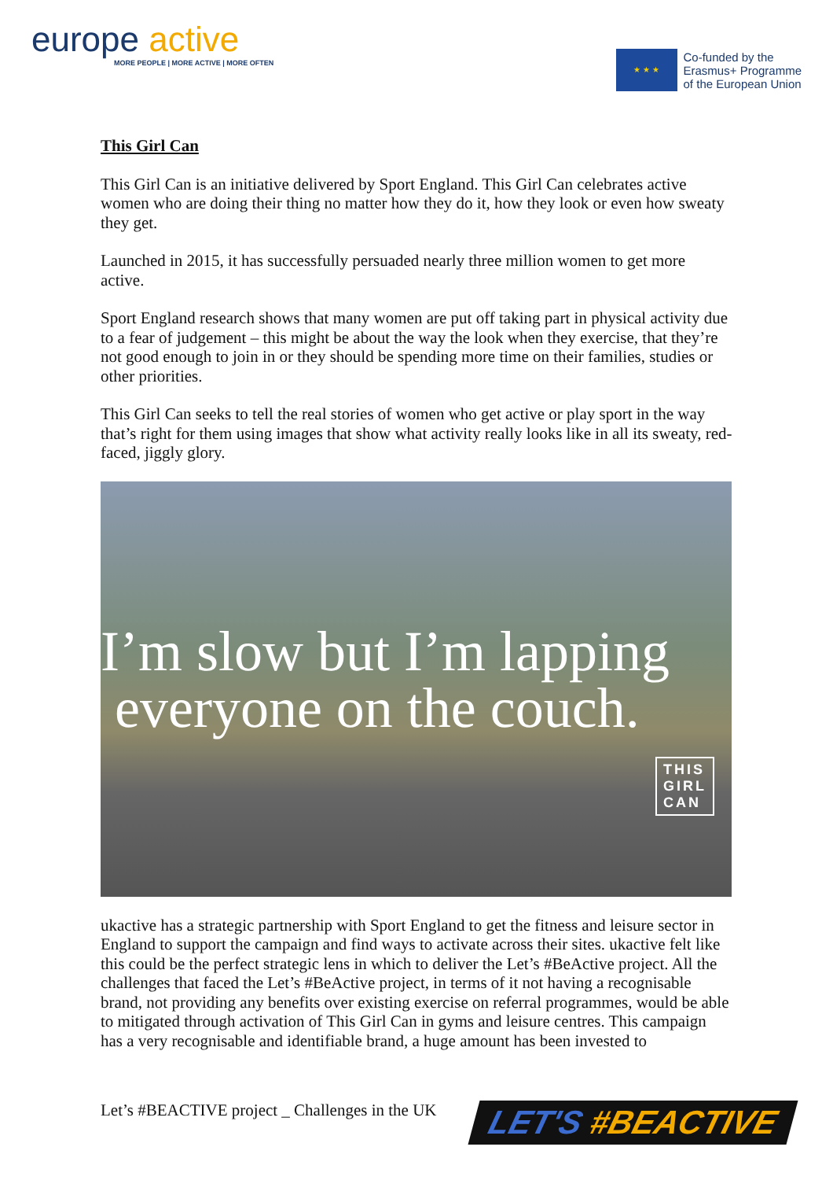europe active
MORE PEOPLE | MORE ACTIVE | MORE OFTEN
★ ★ ★
Co-funded by the
Erasmus+ Programme
of the European Union
This Girl Can
This Girl Can is an initiative delivered by Sport England. This Girl Can celebrates active women who are doing their thing no matter how they do it, how they look or even how sweaty they get.
Launched in 2015, it has successfully persuaded nearly three million women to get more active.
Sport England research shows that many women are put off taking part in physical activity due to a fear of judgement – this might be about the way the look when they exercise, that they’re not good enough to join in or they should be spending more time on their families, studies or other priorities.
This Girl Can seeks to tell the real stories of women who get active or play sport in the way that’s right for them using images that show what activity really looks like in all its sweaty, red-faced, jiggly glory.
I’m slow but I’m lapping
everyone on the couch.
THIS
GIRL
CAN
ukactive has a strategic partnership with Sport England to get the fitness and leisure sector in England to support the campaign and find ways to activate across their sites. ukactive felt like this could be the perfect strategic lens in which to deliver the Let’s #BeActive project. All the challenges that faced the Let’s #BeActive project, in terms of it not having a recognisable brand, not providing any benefits over existing exercise on referral programmes, would be able to mitigated through activation of This Girl Can in gyms and leisure centres. This campaign has a very recognisable and identifiable brand, a huge amount has been invested to
Let’s #BEACTIVE project _ Challenges in the UK
LET'S #BEACTIVE